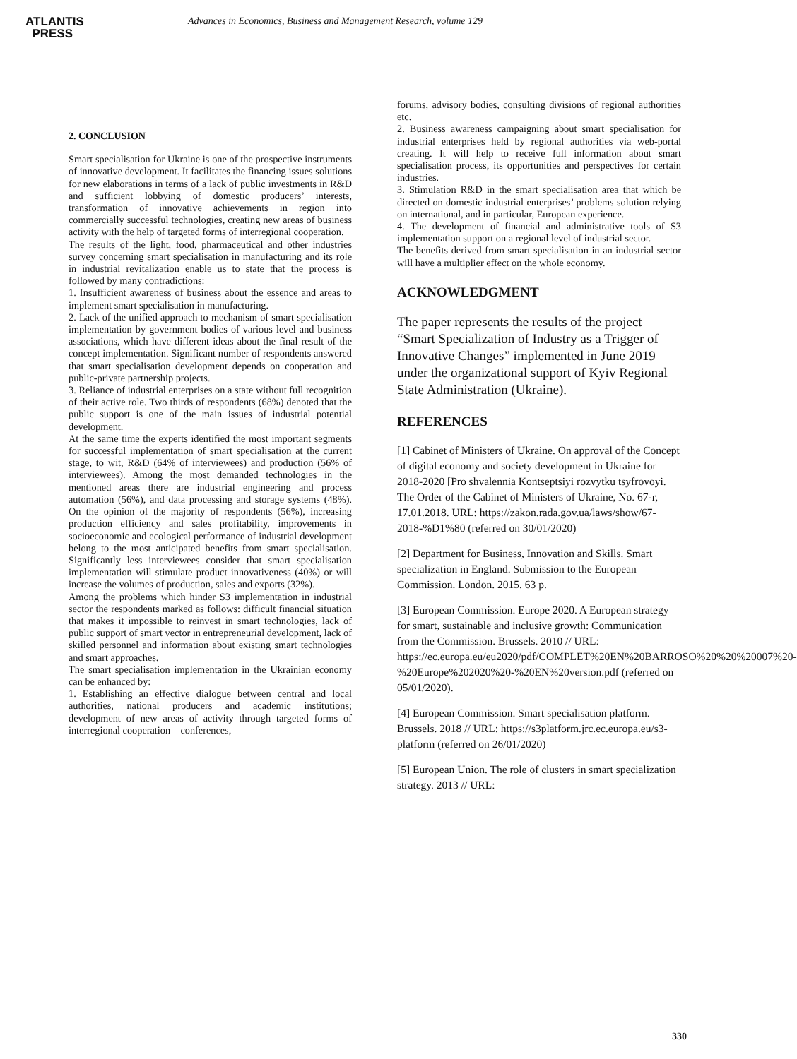ATLANTIS
PRESS
Advances in Economics, Business and Management Research, volume 129
2. CONCLUSION
Smart specialisation for Ukraine is one of the prospective instruments of innovative development. It facilitates the financing issues solutions for new elaborations in terms of a lack of public investments in R&D and sufficient lobbying of domestic producers’ interests, transformation of innovative achievements in region into commercially successful technologies, creating new areas of business activity with the help of targeted forms of interregional cooperation.
The results of the light, food, pharmaceutical and other industries survey concerning smart specialisation in manufacturing and its role in industrial revitalization enable us to state that the process is followed by many contradictions:
1. Insufficient awareness of business about the essence and areas to implement smart specialisation in manufacturing.
2. Lack of the unified approach to mechanism of smart specialisation implementation by government bodies of various level and business associations, which have different ideas about the final result of the concept implementation. Significant number of respondents answered that smart specialisation development depends on cooperation and public-private partnership projects.
3. Reliance of industrial enterprises on a state without full recognition of their active role. Two thirds of respondents (68%) denoted that the public support is one of the main issues of industrial potential development.
At the same time the experts identified the most important segments for successful implementation of smart specialisation at the current stage, to wit, R&D (64% of interviewees) and production (56% of interviewees). Among the most demanded technologies in the mentioned areas there are industrial engineering and process automation (56%), and data processing and storage systems (48%). On the opinion of the majority of respondents (56%), increasing production efficiency and sales profitability, improvements in socioeconomic and ecological performance of industrial development belong to the most anticipated benefits from smart specialisation. Significantly less interviewees consider that smart specialisation implementation will stimulate product innovativeness (40%) or will increase the volumes of production, sales and exports (32%).
Among the problems which hinder S3 implementation in industrial sector the respondents marked as follows: difficult financial situation that makes it impossible to reinvest in smart technologies, lack of public support of smart vector in entrepreneurial development, lack of skilled personnel and information about existing smart technologies and smart approaches.
The smart specialisation implementation in the Ukrainian economy can be enhanced by:
1. Establishing an effective dialogue between central and local authorities, national producers and academic institutions; development of new areas of activity through targeted forms of interregional cooperation – conferences,
forums, advisory bodies, consulting divisions of regional authorities etc.
2. Business awareness campaigning about smart specialisation for industrial enterprises held by regional authorities via web-portal creating. It will help to receive full information about smart specialisation process, its opportunities and perspectives for certain industries.
3. Stimulation R&D in the smart specialisation area that which be directed on domestic industrial enterprises’ problems solution relying on international, and in particular, European experience.
4. The development of financial and administrative tools of S3 implementation support on a regional level of industrial sector.
The benefits derived from smart specialisation in an industrial sector will have a multiplier effect on the whole economy.
ACKNOWLEDGMENT
The paper represents the results of the project “Smart Specialization of Industry as a Trigger of Innovative Changes” implemented in June 2019 under the organizational support of Kyiv Regional State Administration (Ukraine).
REFERENCES
[1] Cabinet of Ministers of Ukraine. On approval of the Concept of digital economy and society development in Ukraine for 2018-2020 [Pro shvalennia Kontseptsiyi rozvytku tsyfrovoyi. The Order of the Cabinet of Ministers of Ukraine, No. 67-r, 17.01.2018. URL: https://zakon.rada.gov.ua/laws/show/67-2018-%D1%80 (referred on 30/01/2020)
[2] Department for Business, Innovation and Skills. Smart specialization in England. Submission to the European Commission. London. 2015. 63 p.
[3] European Commission. Europe 2020. A European strategy for smart, sustainable and inclusive growth: Communication from the Commission. Brussels. 2010 // URL: https://ec.europa.eu/eu2020/pdf/COMPLET%20EN%20BARROSO%20%20%20007%20-%20Europe%202020%20-%20EN%20version.pdf (referred on 05/01/2020).
[4] European Commission. Smart specialisation platform. Brussels. 2018 // URL: https://s3platform.jrc.ec.europa.eu/s3-platform (referred on 26/01/2020)
[5] European Union. The role of clusters in smart specialization strategy. 2013 // URL:
330